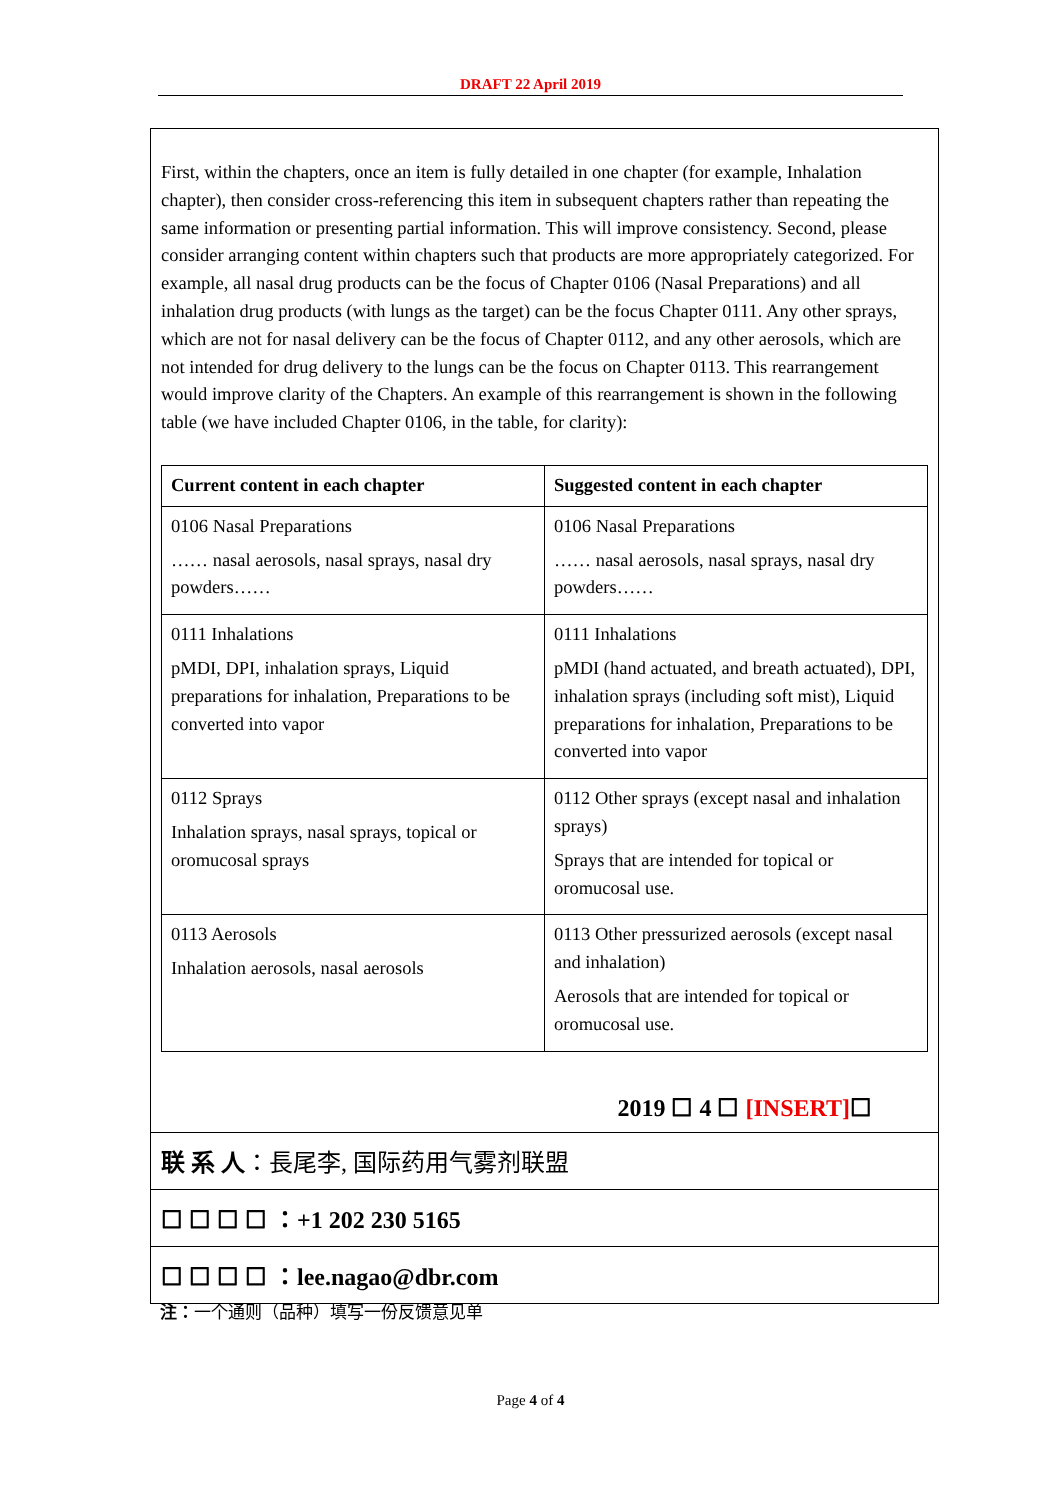DRAFT 22 April 2019
First, within the chapters, once an item is fully detailed in one chapter (for example, Inhalation chapter), then consider cross-referencing this item in subsequent chapters rather than repeating the same information or presenting partial information. This will improve consistency. Second, please consider arranging content within chapters such that products are more appropriately categorized. For example, all nasal drug products can be the focus of Chapter 0106 (Nasal Preparations) and all inhalation drug products (with lungs as the target) can be the focus Chapter 0111. Any other sprays, which are not for nasal delivery can be the focus of Chapter 0112, and any other aerosols, which are not intended for drug delivery to the lungs can be the focus on Chapter 0113. This rearrangement would improve clarity of the Chapters. An example of this rearrangement is shown in the following table (we have included Chapter 0106, in the table, for clarity):
| Current content in each chapter | Suggested content in each chapter |
| --- | --- |
| 0106 Nasal Preparations …… nasal aerosols, nasal sprays, nasal dry powders…… | 0106 Nasal Preparations …… nasal aerosols, nasal sprays, nasal dry powders…… |
| 0111 Inhalations pMDI, DPI, inhalation sprays, Liquid preparations for inhalation, Preparations to be converted into vapor | 0111 Inhalations pMDI (hand actuated, and breath actuated), DPI, inhalation sprays (including soft mist), Liquid preparations for inhalation, Preparations to be converted into vapor |
| 0112 Sprays Inhalation sprays, nasal sprays, topical or oromucosal sprays | 0112 Other sprays (except nasal and inhalation sprays) Sprays that are intended for topical or oromucosal use. |
| 0113 Aerosols Inhalation aerosols, nasal aerosols | 0113 Other pressurized aerosols (except nasal and inhalation) Aerosols that are intended for topical or oromucosal use. |
2019 ☐ 4 ☐ [INSERT]☐
联 系 人 ：長尾李, 国际药用气雾剂联盟
☐ ☐ ☐ ☐ ：+1 202 230 5165
☐ ☐ ☐ ☐ ：lee.nagao@dbr.com
注：一个通则（品种）填写一份反馈意见单
Page 4 of 4